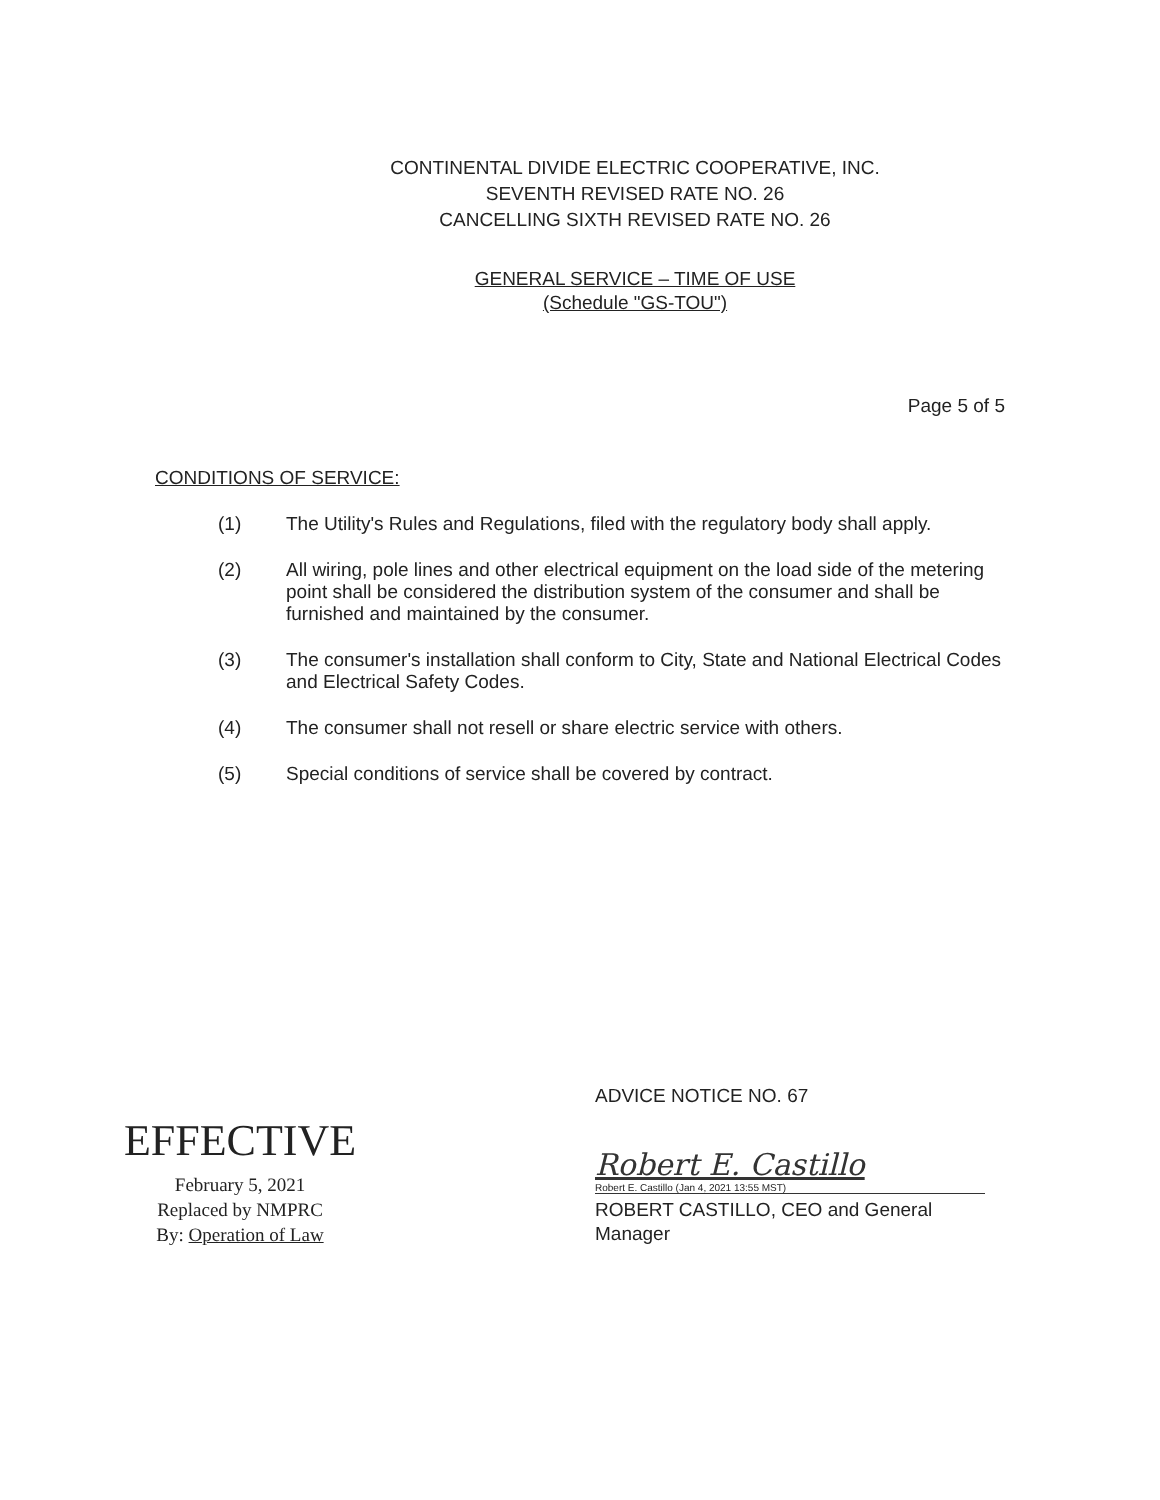CONTINENTAL DIVIDE ELECTRIC COOPERATIVE, INC.
SEVENTH REVISED RATE NO. 26
CANCELLING SIXTH REVISED RATE NO. 26
GENERAL SERVICE – TIME OF USE
(Schedule "GS-TOU")
Page 5 of 5
CONDITIONS OF SERVICE:
(1) The Utility's Rules and Regulations, filed with the regulatory body shall apply.
(2) All wiring, pole lines and other electrical equipment on the load side of the metering point shall be considered the distribution system of the consumer and shall be furnished and maintained by the consumer.
(3) The consumer's installation shall conform to City, State and National Electrical Codes and Electrical Safety Codes.
(4) The consumer shall not resell or share electric service with others.
(5) Special conditions of service shall be covered by contract.
EFFECTIVE
February 5, 2021
Replaced by NMPRC
By: Operation of Law
ADVICE NOTICE NO. 67
Robert E. Castillo
Robert E. Castillo (Jan 4, 2021 13:55 MST)
ROBERT CASTILLO, CEO and General
Manager